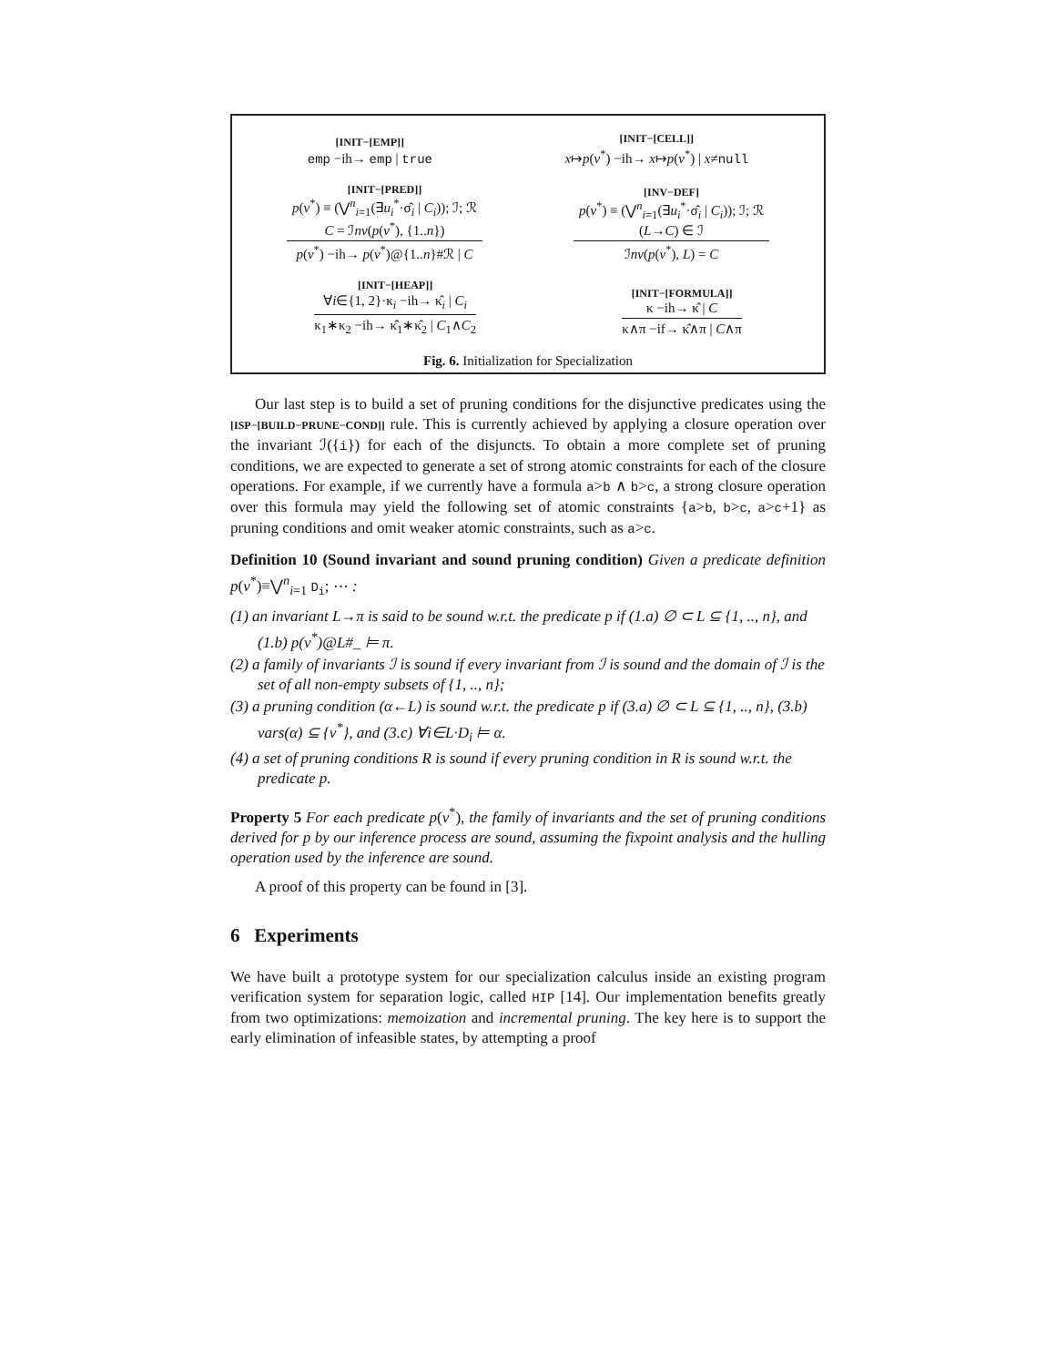[INIT−[EMP]]
emp −ih→ emp | true
[INIT−[CELL]]
x↦p(v<sup>*</sup>) −ih→ x↦p(v<sup>*</sup>) | x≠null
[INIT−[PRED]]
p(v<sup>*</sup>) ≡ (⋁<sup>n</sup><sub>i=1</sub>(∃u<sub>i</sub><sup>*</sup>·σ̂<sub>i</sub> | C<sub>i</sub>)); ℐ; ℛ
C = ℐnv(p(v<sup>*</sup>), {1..n})
p(v<sup>*</sup>) −ih→ p(v<sup>*</sup>)@{1..n}#ℛ | C
[INV−DEF]
p(v<sup>*</sup>) ≡ (⋁<sup>n</sup><sub>i=1</sub>(∃u<sub>i</sub><sup>*</sup>·σ̂<sub>i</sub> | C<sub>i</sub>)); ℐ; ℛ
(L→C) ∈ ℐ
ℐnv(p(v<sup>*</sup>), L) = C
[INIT−[HEAP]]
∀i∈{1, 2}·κ<sub>i</sub> −ih→ κ̂<sub>i</sub> | C<sub>i</sub>
κ<sub>1</sub>∗κ<sub>2</sub> −ih→ κ̂<sub>1</sub>∗κ̂<sub>2</sub> | C<sub>1</sub>∧C<sub>2</sub>
[INIT−[FORMULA]]
κ −ih→ κ̂ | C
κ∧π −if→ κ̂∧π | C∧π
Fig. 6. Initialization for Specialization
Our last step is to build a set of pruning conditions for the disjunctive predicates using the [ISP−[BUILD−PRUNE−COND]] rule. This is currently achieved by applying a closure operation over the invariant ℐ({i}) for each of the disjuncts. To obtain a more complete set of pruning conditions, we are expected to generate a set of strong atomic constraints for each of the closure operations. For example, if we currently have a formula a>b ∧ b>c, a strong closure operation over this formula may yield the following set of atomic constraints {a>b, b>c, a>c+1} as pruning conditions and omit weaker atomic constraints, such as a>c.
Definition 10 (Sound invariant and sound pruning condition) Given a predicate definition p(v<sup>*</sup>)≡⋁<sup>n</sup><sub>i=1</sub> D<sub>i</sub>; ⋯ :
(1) an invariant L→π is said to be sound w.r.t. the predicate p if (1.a) ∅ ⊂ L ⊆ {1, .., n}, and (1.b) p(v<sup>*</sup>)@L#_ ⊨ π.
(2) a family of invariants ℐ is sound if every invariant from ℐ is sound and the domain of ℐ is the set of all non-empty subsets of {1, .., n};
(3) a pruning condition (α←L) is sound w.r.t. the predicate p if (3.a) ∅ ⊂ L ⊆ {1, .., n}, (3.b) vars(α) ⊆ {v<sup>*</sup>}, and (3.c) ∀i∈L·D<sub>i</sub> ⊨ α.
(4) a set of pruning conditions R is sound if every pruning condition in R is sound w.r.t. the predicate p.
Property 5 For each predicate p(v<sup>*</sup>), the family of invariants and the set of pruning conditions derived for p by our inference process are sound, assuming the fixpoint analysis and the hulling operation used by the inference are sound.
A proof of this property can be found in [3].
6 Experiments
We have built a prototype system for our specialization calculus inside an existing program verification system for separation logic, called HIP [14]. Our implementation benefits greatly from two optimizations: memoization and incremental pruning. The key here is to support the early elimination of infeasible states, by attempting a proof